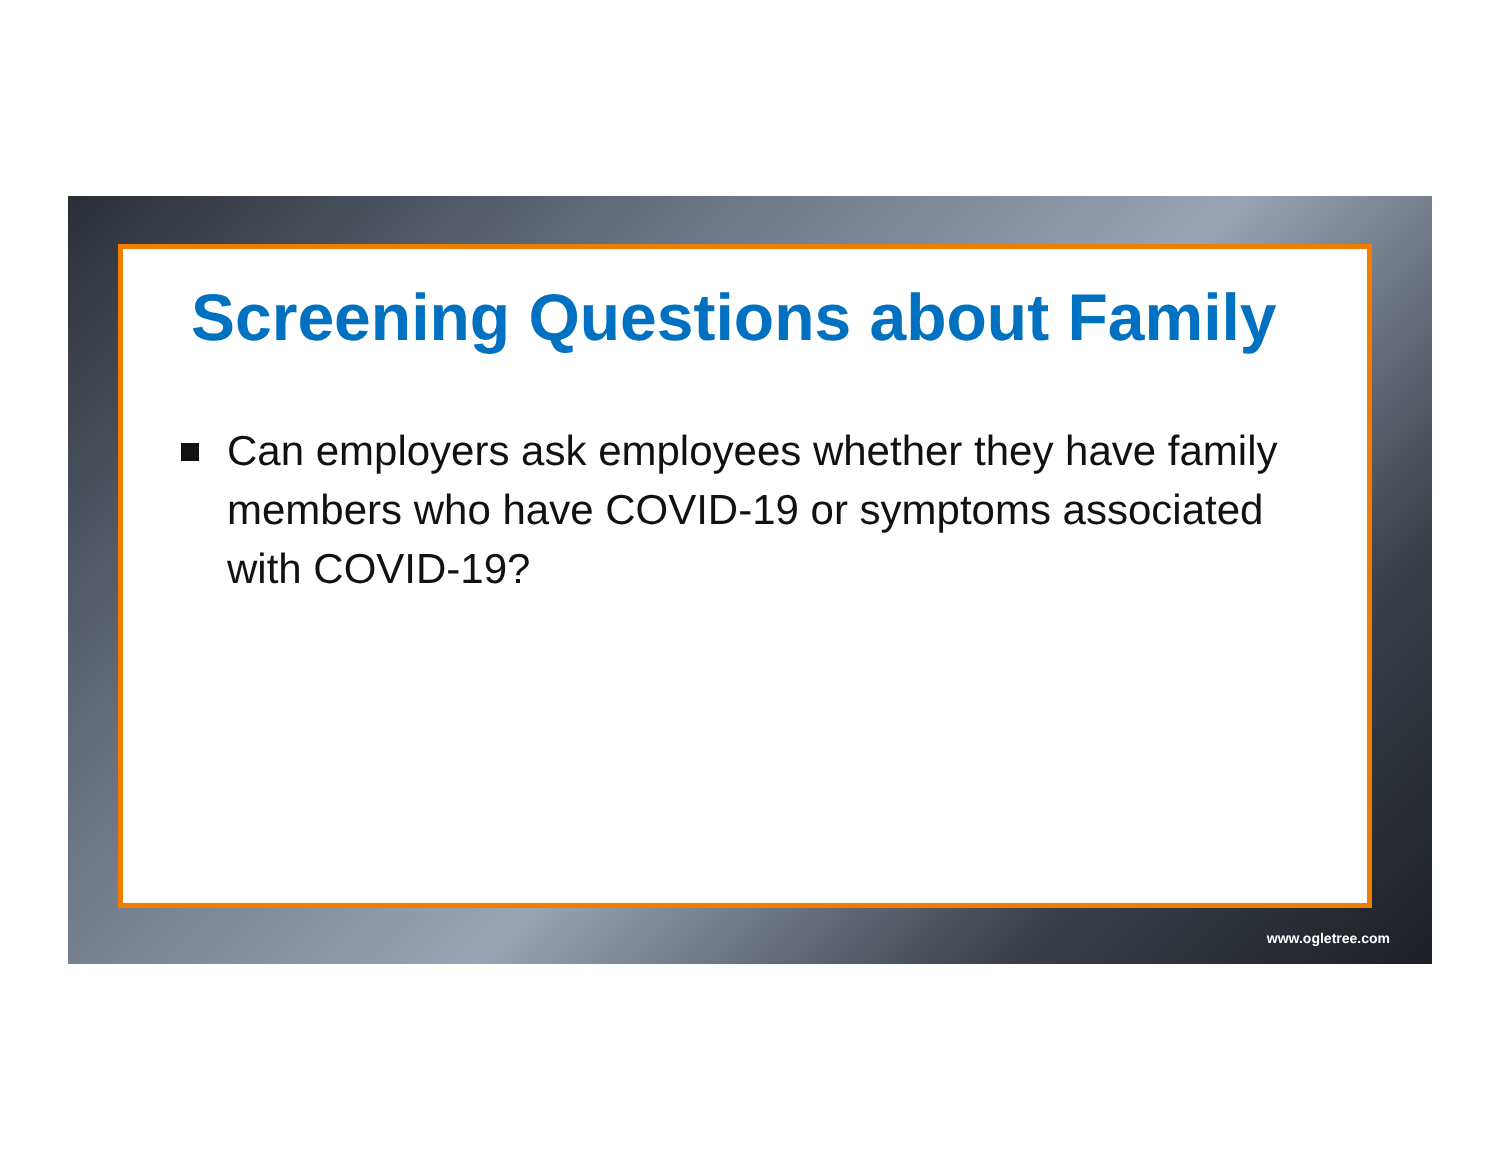Screening Questions about Family
Can employers ask employees whether they have family members who have COVID-19 or symptoms associated with COVID-19?
www.ogletree.com